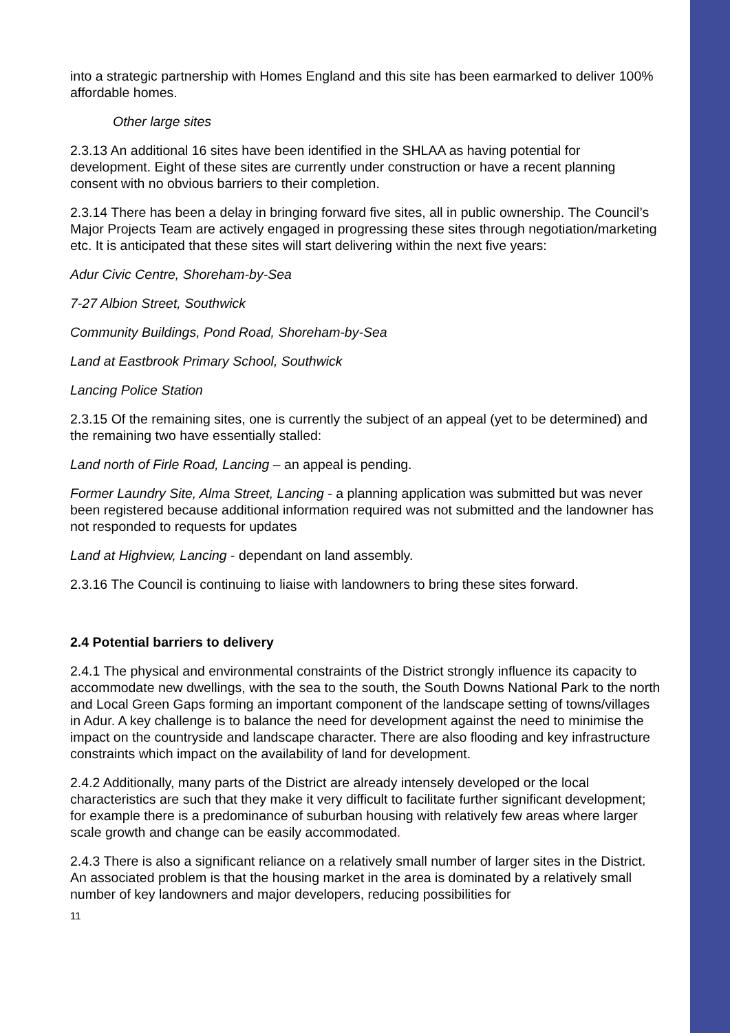into a strategic partnership with Homes England and this site has been earmarked to deliver 100% affordable homes.
Other large sites
2.3.13 An additional 16 sites have been identified in the SHLAA as having potential for development. Eight of these sites are currently under construction or have a recent planning consent with no obvious barriers to their completion.
2.3.14 There has been a delay in bringing forward five sites, all in public ownership. The Council’s Major Projects Team are actively engaged in progressing these sites through negotiation/marketing etc. It is anticipated that these sites will start delivering within the next five years:
Adur Civic Centre, Shoreham-by-Sea
7-27 Albion Street, Southwick
Community Buildings, Pond Road, Shoreham-by-Sea
Land at Eastbrook Primary School, Southwick
Lancing Police Station
2.3.15 Of the remaining sites, one is currently the subject of an appeal (yet to be determined) and the remaining two have essentially stalled:
Land north of Firle Road, Lancing – an appeal is pending.
Former Laundry Site, Alma Street, Lancing - a planning application was submitted but was never been registered because additional information required was not submitted and the landowner has not responded to requests for updates
Land at Highview, Lancing - dependant on land assembly.
2.3.16 The Council is continuing to liaise with landowners to bring these sites forward.
2.4 Potential barriers to delivery
2.4.1 The physical and environmental constraints of the District strongly influence its capacity to accommodate new dwellings, with the sea to the south, the South Downs National Park to the north and Local Green Gaps forming an important component of the landscape setting of towns/villages in Adur. A key challenge is to balance the need for development against the need to minimise the impact on the countryside and landscape character. There are also flooding and key infrastructure constraints which impact on the availability of land for development.
2.4.2 Additionally, many parts of the District are already intensely developed or the local characteristics are such that they make it very difficult to facilitate further significant development; for example there is a predominance of suburban housing with relatively few areas where larger scale growth and change can be easily accommodated.
2.4.3 There is also a significant reliance on a relatively small number of larger sites in the District. An associated problem is that the housing market in the area is dominated by a relatively small number of key landowners and major developers, reducing possibilities for
11